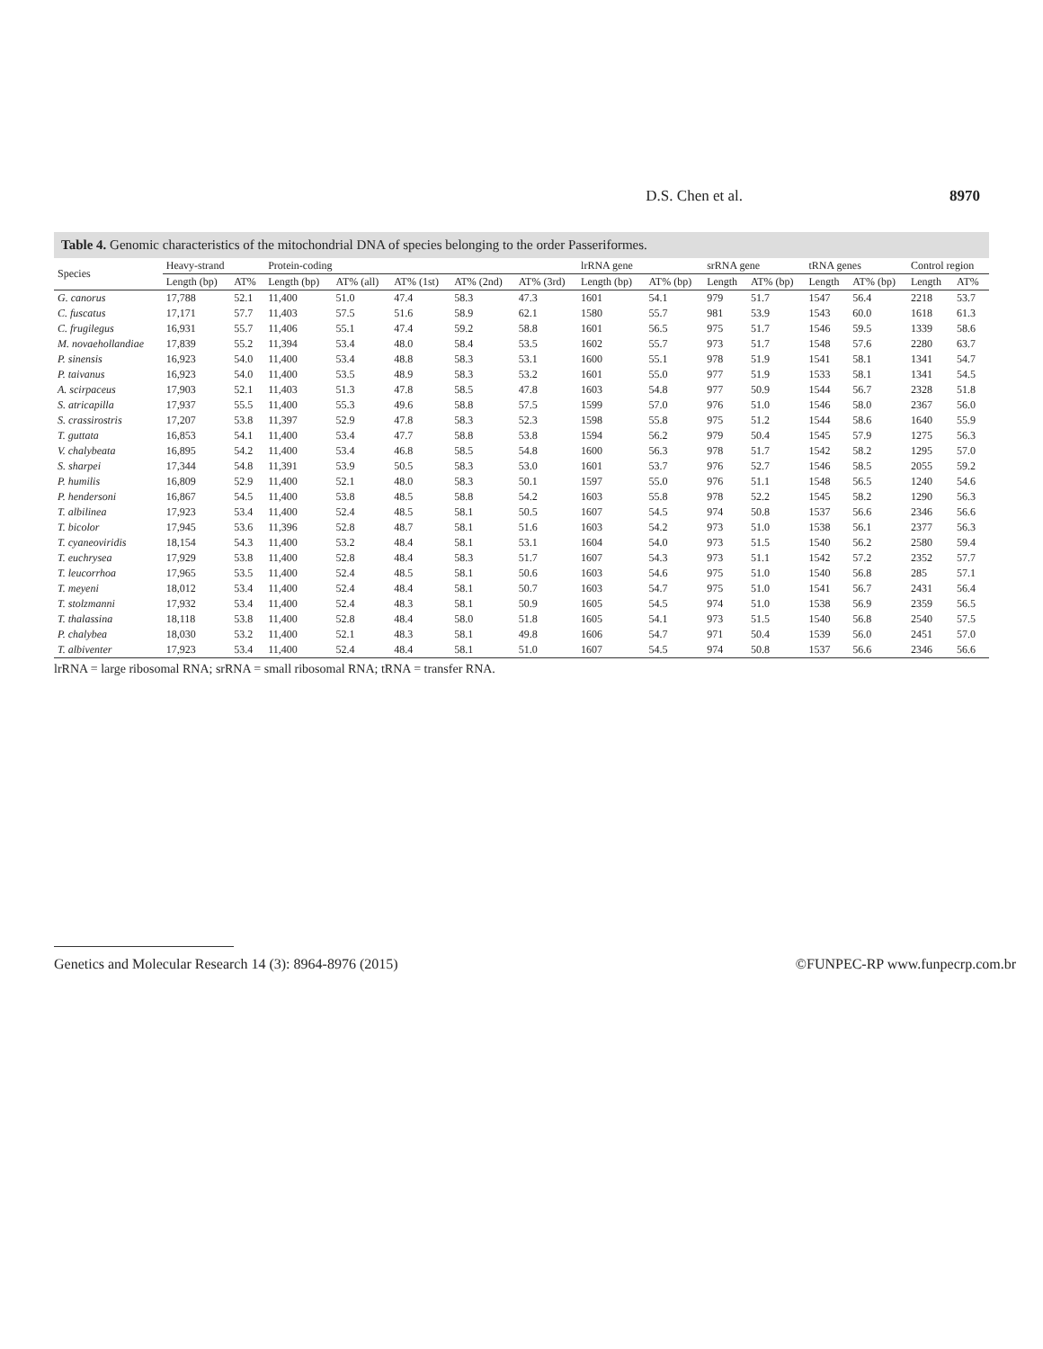D.S. Chen et al. 8970
Table 4. Genomic characteristics of the mitochondrial DNA of species belonging to the order Passeriformes.
| Species | Heavy-strand | | Protein-coding | | | | | lrRNA gene | | srRNA gene | | tRNA genes | | Control region | |
| --- | --- | --- | --- | --- | --- | --- | --- | --- | --- | --- | --- | --- | --- | --- | --- |
| | Length (bp) | AT% | Length (bp) | AT% (all) | AT% (1st) | AT% (2nd) | AT% (3rd) | Length (bp) | AT% (bp) | Length | AT% (bp) | Length | AT% (bp) | Length | AT% |
| G. canorus | 17,788 | 52.1 | 11,400 | 51.0 | 47.4 | 58.3 | 47.3 | 1601 | 54.1 | 979 | 51.7 | 1547 | 56.4 | 2218 | 53.7 |
| C. fuscatus | 17,171 | 57.7 | 11,403 | 57.5 | 51.6 | 58.9 | 62.1 | 1580 | 55.7 | 981 | 53.9 | 1543 | 60.0 | 1618 | 61.3 |
| C. frugilegus | 16,931 | 55.7 | 11,406 | 55.1 | 47.4 | 59.2 | 58.8 | 1601 | 56.5 | 975 | 51.7 | 1546 | 59.5 | 1339 | 58.6 |
| M. novaehollandiae | 17,839 | 55.2 | 11,394 | 53.4 | 48.0 | 58.4 | 53.5 | 1602 | 55.7 | 973 | 51.7 | 1548 | 57.6 | 2280 | 63.7 |
| P. sinensis | 16,923 | 54.0 | 11,400 | 53.4 | 48.8 | 58.3 | 53.1 | 1600 | 55.1 | 978 | 51.9 | 1541 | 58.1 | 1341 | 54.7 |
| P. taivanus | 16,923 | 54.0 | 11,400 | 53.5 | 48.9 | 58.3 | 53.2 | 1601 | 55.0 | 977 | 51.9 | 1533 | 58.1 | 1341 | 54.5 |
| A. scirpaceus | 17,903 | 52.1 | 11,403 | 51.3 | 47.8 | 58.5 | 47.8 | 1603 | 54.8 | 977 | 50.9 | 1544 | 56.7 | 2328 | 51.8 |
| S. atricapilla | 17,937 | 55.5 | 11,400 | 55.3 | 49.6 | 58.8 | 57.5 | 1599 | 57.0 | 976 | 51.0 | 1546 | 58.0 | 2367 | 56.0 |
| S. crassirostris | 17,207 | 53.8 | 11,397 | 52.9 | 47.8 | 58.3 | 52.3 | 1598 | 55.8 | 975 | 51.2 | 1544 | 58.6 | 1640 | 55.9 |
| T. guttata | 16,853 | 54.1 | 11,400 | 53.4 | 47.7 | 58.8 | 53.8 | 1594 | 56.2 | 979 | 50.4 | 1545 | 57.9 | 1275 | 56.3 |
| V. chalybeata | 16,895 | 54.2 | 11,400 | 53.4 | 46.8 | 58.5 | 54.8 | 1600 | 56.3 | 978 | 51.7 | 1542 | 58.2 | 1295 | 57.0 |
| S. sharpei | 17,344 | 54.8 | 11,391 | 53.9 | 50.5 | 58.3 | 53.0 | 1601 | 53.7 | 976 | 52.7 | 1546 | 58.5 | 2055 | 59.2 |
| P. humilis | 16,809 | 52.9 | 11,400 | 52.1 | 48.0 | 58.3 | 50.1 | 1597 | 55.0 | 976 | 51.1 | 1548 | 56.5 | 1240 | 54.6 |
| P. hendersoni | 16,867 | 54.5 | 11,400 | 53.8 | 48.5 | 58.8 | 54.2 | 1603 | 55.8 | 978 | 52.2 | 1545 | 58.2 | 1290 | 56.3 |
| T. albilinea | 17,923 | 53.4 | 11,400 | 52.4 | 48.5 | 58.1 | 50.5 | 1607 | 54.5 | 974 | 50.8 | 1537 | 56.6 | 2346 | 56.6 |
| T. bicolor | 17,945 | 53.6 | 11,396 | 52.8 | 48.7 | 58.1 | 51.6 | 1603 | 54.2 | 973 | 51.0 | 1538 | 56.1 | 2377 | 56.3 |
| T. cyaneoviridis | 18,154 | 54.3 | 11,400 | 53.2 | 48.4 | 58.1 | 53.1 | 1604 | 54.0 | 973 | 51.5 | 1540 | 56.2 | 2580 | 59.4 |
| T. euchrysea | 17,929 | 53.8 | 11,400 | 52.8 | 48.4 | 58.3 | 51.7 | 1607 | 54.3 | 973 | 51.1 | 1542 | 57.2 | 2352 | 57.7 |
| T. leucorrhoa | 17,965 | 53.5 | 11,400 | 52.4 | 48.5 | 58.1 | 50.6 | 1603 | 54.6 | 975 | 51.0 | 1540 | 56.8 | 285 | 57.1 |
| T. meyeni | 18,012 | 53.4 | 11,400 | 52.4 | 48.4 | 58.1 | 50.7 | 1603 | 54.7 | 975 | 51.0 | 1541 | 56.7 | 2431 | 56.4 |
| T. stolzmanni | 17,932 | 53.4 | 11,400 | 52.4 | 48.3 | 58.1 | 50.9 | 1605 | 54.5 | 974 | 51.0 | 1538 | 56.9 | 2359 | 56.5 |
| T. thalassina | 18,118 | 53.8 | 11,400 | 52.8 | 48.4 | 58.0 | 51.8 | 1605 | 54.1 | 973 | 51.5 | 1540 | 56.8 | 2540 | 57.5 |
| P. chalybea | 18,030 | 53.2 | 11,400 | 52.1 | 48.3 | 58.1 | 49.8 | 1606 | 54.7 | 971 | 50.4 | 1539 | 56.0 | 2451 | 57.0 |
| T. albiventer | 17,923 | 53.4 | 11,400 | 52.4 | 48.4 | 58.1 | 51.0 | 1607 | 54.5 | 974 | 50.8 | 1537 | 56.6 | 2346 | 56.6 |
lrRNA = large ribosomal RNA; srRNA = small ribosomal RNA; tRNA = transfer RNA.
Genetics and Molecular Research 14 (3): 8964-8976 (2015) ©FUNPEC-RP www.funpecrp.com.br